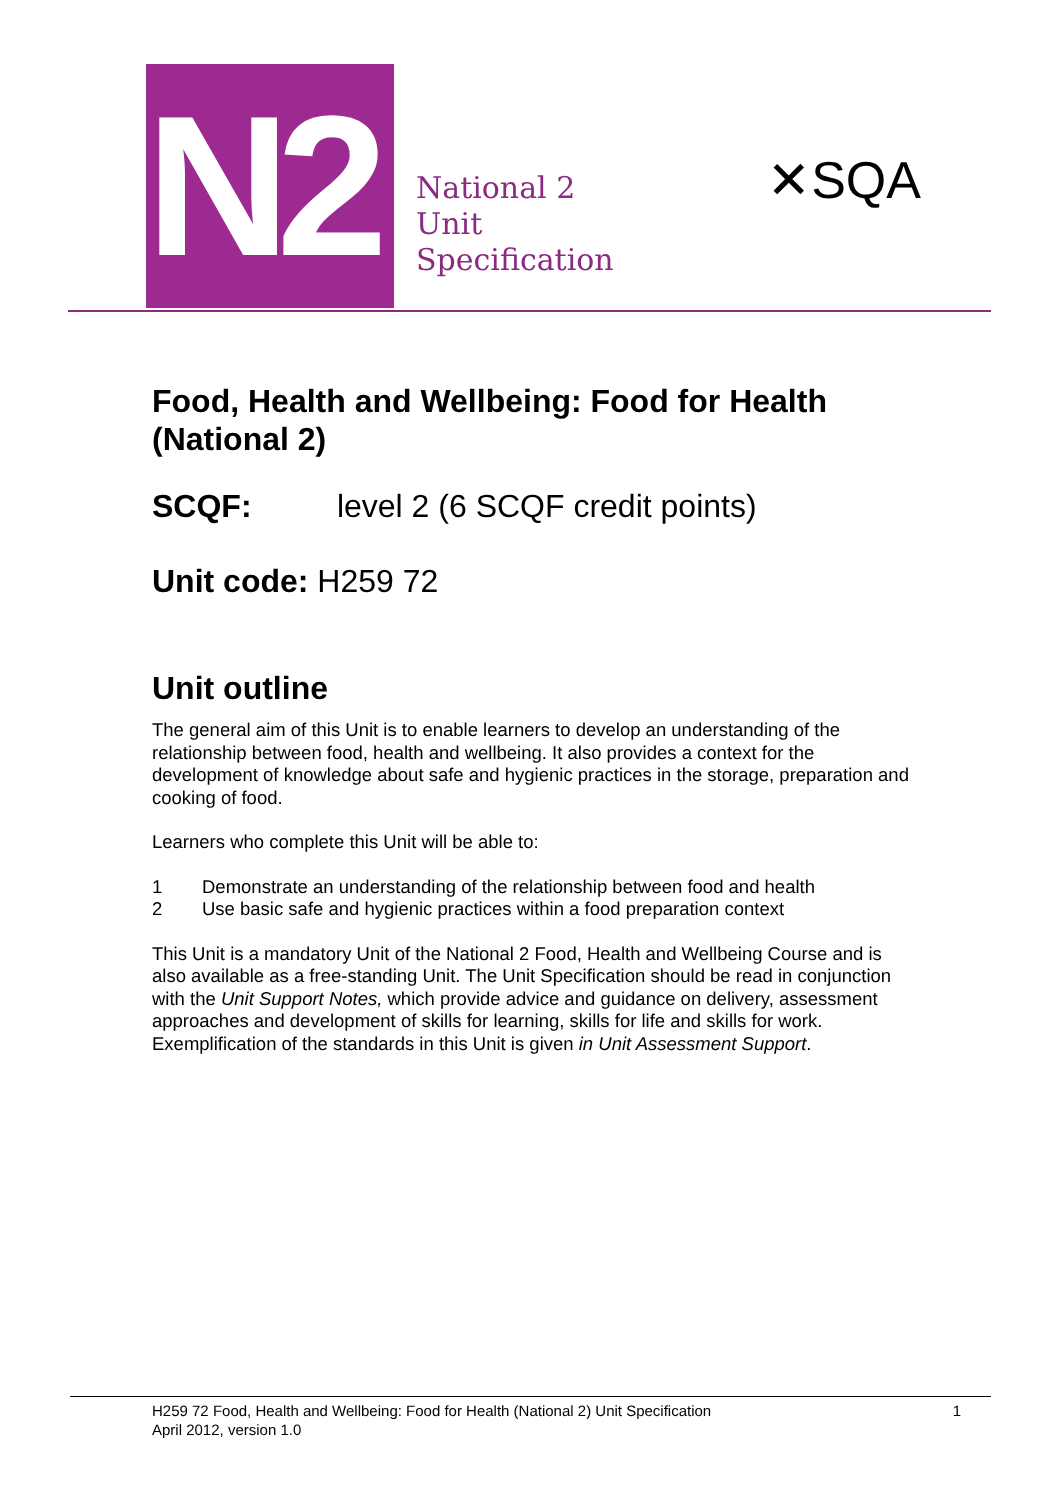N2
National 2
Unit
Specification
✕SQA
Food, Health and Wellbeing: Food for Health (National 2)
SCQF: level 2 (6 SCQF credit points)
Unit code: H259 72
Unit outline
The general aim of this Unit is to enable learners to develop an understanding of the relationship between food, health and wellbeing. It also provides a context for the development of knowledge about safe and hygienic practices in the storage, preparation and cooking of food.
Learners who complete this Unit will be able to:
1 Demonstrate an understanding of the relationship between food and health
2 Use basic safe and hygienic practices within a food preparation context
This Unit is a mandatory Unit of the National 2 Food, Health and Wellbeing Course and is also available as a free-standing Unit. The Unit Specification should be read in conjunction with the Unit Support Notes, which provide advice and guidance on delivery, assessment approaches and development of skills for learning, skills for life and skills for work. Exemplification of the standards in this Unit is given in Unit Assessment Support.
H259 72 Food, Health and Wellbeing: Food for Health (National 2) Unit Specification
April 2012, version 1.0
1